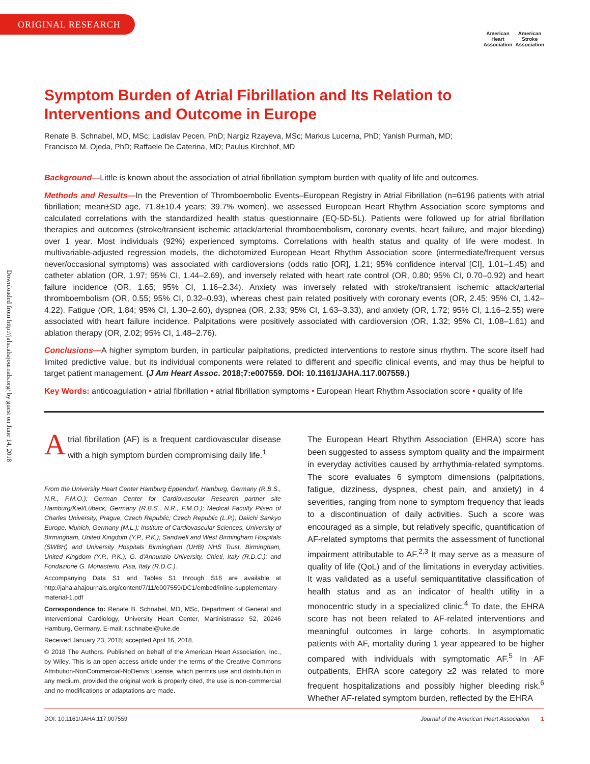ORIGINAL RESEARCH
American
Heart
Association
American
Stroke
Association
Downloaded from http://jaha.ahajournals.org/ by guest on June 14, 2018
Symptom Burden of Atrial Fibrillation and Its Relation to Interventions and Outcome in Europe
Renate B. Schnabel, MD, MSc; Ladislav Pecen, PhD; Nargiz Rzayeva, MSc; Markus Lucerna, PhD; Yanish Purmah, MD;
Francisco M. Ojeda, PhD; Raffaele De Caterina, MD; Paulus Kirchhof, MD
Background—Little is known about the association of atrial fibrillation symptom burden with quality of life and outcomes.
Methods and Results—In the Prevention of Thromboembolic Events–European Registry in Atrial Fibrillation (n=6196 patients with atrial fibrillation; mean±SD age, 71.8±10.4 years; 39.7% women), we assessed European Heart Rhythm Association score symptoms and calculated correlations with the standardized health status questionnaire (EQ-5D-5L). Patients were followed up for atrial fibrillation therapies and outcomes (stroke/transient ischemic attack/arterial thromboembolism, coronary events, heart failure, and major bleeding) over 1 year. Most individuals (92%) experienced symptoms. Correlations with health status and quality of life were modest. In multivariable-adjusted regression models, the dichotomized European Heart Rhythm Association score (intermediate/frequent versus never/occasional symptoms) was associated with cardioversions (odds ratio [OR], 1.21; 95% confidence interval [CI], 1.01–1.45) and catheter ablation (OR, 1.97; 95% CI, 1.44–2.69), and inversely related with heart rate control (OR, 0.80; 95% CI, 0.70–0.92) and heart failure incidence (OR, 1.65; 95% CI, 1.16–2.34). Anxiety was inversely related with stroke/transient ischemic attack/arterial thromboembolism (OR, 0.55; 95% CI, 0.32–0.93), whereas chest pain related positively with coronary events (OR, 2.45; 95% CI, 1.42–4.22). Fatigue (OR, 1.84; 95% CI, 1.30–2.60), dyspnea (OR, 2.33; 95% CI, 1.63–3.33), and anxiety (OR, 1.72; 95% CI, 1.16–2.55) were associated with heart failure incidence. Palpitations were positively associated with cardioversion (OR, 1.32; 95% CI, 1.08–1.61) and ablation therapy (OR, 2.02; 95% CI, 1.48–2.76).
Conclusions—A higher symptom burden, in particular palpitations, predicted interventions to restore sinus rhythm. The score itself had limited predictive value, but its individual components were related to different and specific clinical events, and may thus be helpful to target patient management. (J Am Heart Assoc. 2018;7:e007559. DOI: 10.1161/JAHA.117.007559.)
Key Words: anticoagulation • atrial fibrillation • atrial fibrillation symptoms • European Heart Rhythm Association score • quality of life
Atrial fibrillation (AF) is a frequent cardiovascular disease with a high symptom burden compromising daily life.<sup>1</sup>
From the University Heart Center Hamburg Eppendorf, Hamburg, Germany (R.B.S., N.R., F.M.O.); German Center for Cardiovascular Research partner site Hamburg/Kiel/Lübeck, Germany (R.B.S., N.R., F.M.O.); Medical Faculty Pilsen of Charles University, Prague, Czech Republic; Czech Republic (L.P.); Daiichi Sankyo Europe, Munich, Germany (M.L.); Institute of Cardiovascular Sciences, University of Birmingham, United Kingdom (Y.P., P.K.); Sandwell and West Birmingham Hospitals (SWBH) and University Hospitals Birmingham (UHB) NHS Trust, Birmingham, United Kingdom (Y.P., P.K.); G. d'Annunzio University, Chieti, Italy (R.D.C.); and Fondazione G. Monasterio, Pisa, Italy (R.D.C.).
Accompanying Data S1 and Tables S1 through S16 are available at http://jaha.ahajournals.org/content/7/11/e007559/DC1/embed/inline-supplementary-material-1.pdf
Correspondence to: Renate B. Schnabel, MD, MSc, Department of General and Interventional Cardiology, University Heart Center, Martinistrasse 52, 20246 Hamburg, Germany. E-mail: r.schnabel@uke.de
Received January 23, 2018; accepted April 16, 2018.
© 2018 The Authors. Published on behalf of the American Heart Association, Inc., by Wiley. This is an open access article under the terms of the Creative Commons Attribution-NonCommercial-NoDerivs License, which permits use and distribution in any medium, provided the original work is properly cited, the use is non-commercial and no modifications or adaptations are made.
The European Heart Rhythm Association (EHRA) score has been suggested to assess symptom quality and the impairment in everyday activities caused by arrhythmia-related symptoms. The score evaluates 6 symptom dimensions (palpitations, fatigue, dizziness, dyspnea, chest pain, and anxiety) in 4 severities, ranging from none to symptom frequency that leads to a discontinuation of daily activities. Such a score was encouraged as a simple, but relatively specific, quantification of AF-related symptoms that permits the assessment of functional impairment attributable to AF.<sup>2,3</sup> It may serve as a measure of quality of life (QoL) and of the limitations in everyday activities. It was validated as a useful semiquantitative classification of health status and as an indicator of health utility in a monocentric study in a specialized clinic.<sup>4</sup> To date, the EHRA score has not been related to AF-related interventions and meaningful outcomes in large cohorts. In asymptomatic patients with AF, mortality during 1 year appeared to be higher compared with individuals with symptomatic AF.<sup>5</sup> In AF outpatients, EHRA score category ≥2 was related to more frequent hospitalizations and possibly higher bleeding risk.<sup>6</sup> Whether AF-related symptom burden, reflected by the EHRA
DOI: 10.1161/JAHA.117.007559 Journal of the American Heart Association 1